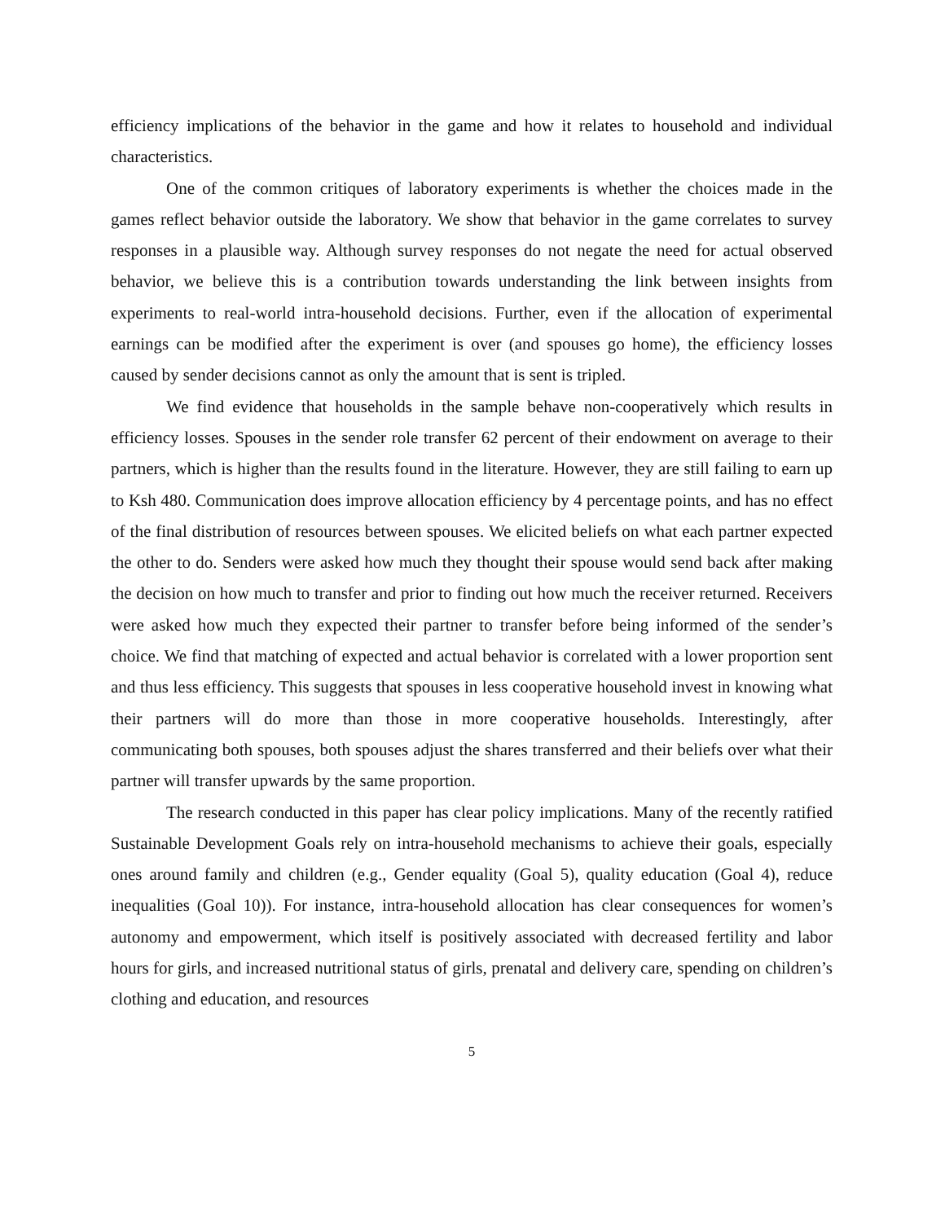efficiency implications of the behavior in the game and how it relates to household and individual characteristics.
One of the common critiques of laboratory experiments is whether the choices made in the games reflect behavior outside the laboratory. We show that behavior in the game correlates to survey responses in a plausible way. Although survey responses do not negate the need for actual observed behavior, we believe this is a contribution towards understanding the link between insights from experiments to real-world intra-household decisions. Further, even if the allocation of experimental earnings can be modified after the experiment is over (and spouses go home), the efficiency losses caused by sender decisions cannot as only the amount that is sent is tripled.
We find evidence that households in the sample behave non-cooperatively which results in efficiency losses. Spouses in the sender role transfer 62 percent of their endowment on average to their partners, which is higher than the results found in the literature. However, they are still failing to earn up to Ksh 480. Communication does improve allocation efficiency by 4 percentage points, and has no effect of the final distribution of resources between spouses. We elicited beliefs on what each partner expected the other to do. Senders were asked how much they thought their spouse would send back after making the decision on how much to transfer and prior to finding out how much the receiver returned. Receivers were asked how much they expected their partner to transfer before being informed of the sender’s choice. We find that matching of expected and actual behavior is correlated with a lower proportion sent and thus less efficiency. This suggests that spouses in less cooperative household invest in knowing what their partners will do more than those in more cooperative households. Interestingly, after communicating both spouses, both spouses adjust the shares transferred and their beliefs over what their partner will transfer upwards by the same proportion.
The research conducted in this paper has clear policy implications. Many of the recently ratified Sustainable Development Goals rely on intra-household mechanisms to achieve their goals, especially ones around family and children (e.g., Gender equality (Goal 5), quality education (Goal 4), reduce inequalities (Goal 10)). For instance, intra-household allocation has clear consequences for women’s autonomy and empowerment, which itself is positively associated with decreased fertility and labor hours for girls, and increased nutritional status of girls, prenatal and delivery care, spending on children’s clothing and education, and resources
5